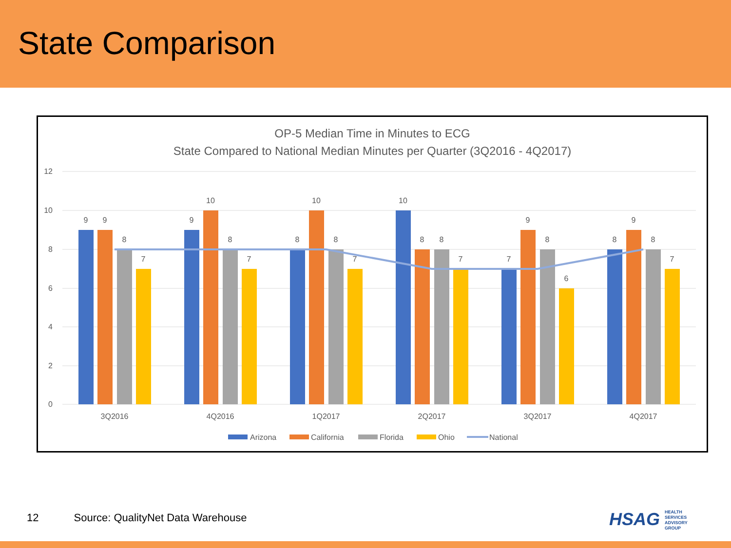State Comparison
OP-5 Median Time in Minutes to ECG
State Compared to National Median Minutes per Quarter (3Q2016 - 4Q2017)
12
10
8
6
4
2
0
9
9
8
7
9
10
8
7
8
10
8
7
10
8
8
7
7
9
8
6
8
9
8
7
3Q2016
4Q2016
1Q2017
2Q2017
3Q2017
4Q2017
Arizona
California
Florida
Ohio
National
12 Source: QualityNet Data Warehouse
HSAG HEALTH SERVICES ADVISORY GROUP